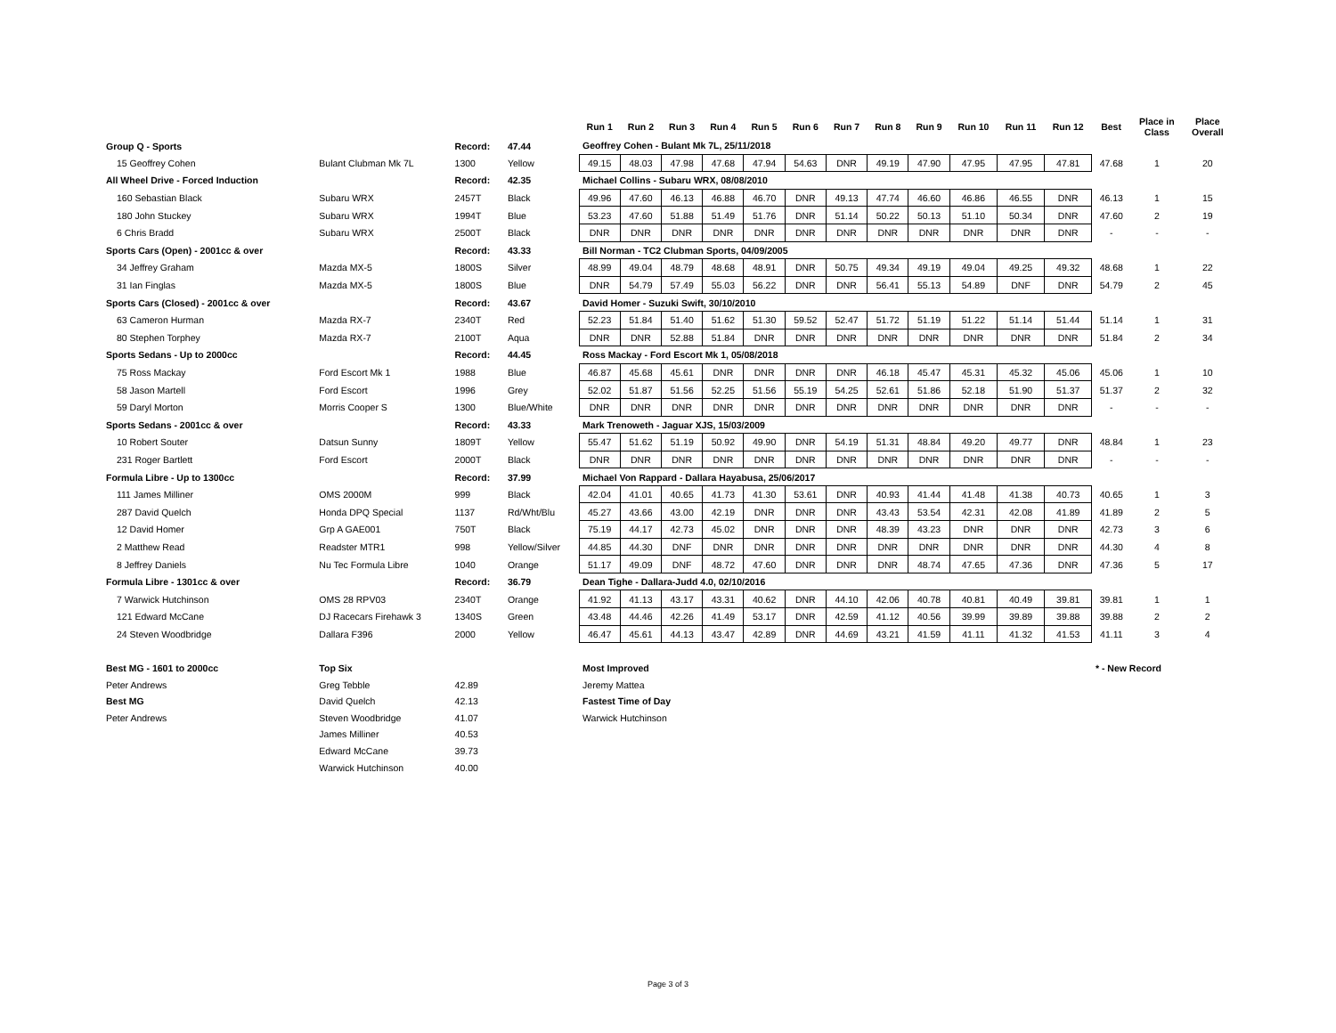| | | | | Run 1 | Run 2 | Run 3 | Run 4 | Run 5 | Run 6 | Run 7 | Run 8 | Run 9 | Run 10 | Run 11 | Run 12 | Best | Place in Class | Place Overall |
| --- | --- | --- | --- | --- | --- | --- | --- | --- | --- | --- | --- | --- | --- | --- | --- | --- | --- | --- |
| Group Q - Sports | | Record: | 47.44 | Geoffrey Cohen - Bulant Mk 7L, 25/11/2018 | | | | | | | | | | | | | | |
| 15 Geoffrey Cohen | Bulant Clubman Mk 7L | 1300 | Yellow | 49.15 | 48.03 | 47.98 | 47.68 | 47.94 | 54.63 | DNR | 49.19 | 47.90 | 47.95 | 47.95 | 47.81 | 47.68 | 1 | 20 |
| All Wheel Drive - Forced Induction | | Record: | 42.35 | Michael Collins - Subaru WRX, 08/08/2010 | | | | | | | | | | | | | | |
| 160 Sebastian Black | Subaru WRX | 2457T | Black | 49.96 | 47.60 | 46.13 | 46.88 | 46.70 | DNR | 49.13 | 47.74 | 46.60 | 46.86 | 46.55 | DNR | 46.13 | 1 | 15 |
| 180 John Stuckey | Subaru WRX | 1994T | Blue | 53.23 | 47.60 | 51.88 | 51.49 | 51.76 | DNR | 51.14 | 50.22 | 50.13 | 51.10 | 50.34 | DNR | 47.60 | 2 | 19 |
| 6 Chris Bradd | Subaru WRX | 2500T | Black | DNR | DNR | DNR | DNR | DNR | DNR | DNR | DNR | DNR | DNR | DNR | DNR | - | - | - |
| Sports Cars (Open) - 2001cc & over | | Record: | 43.33 | Bill Norman - TC2 Clubman Sports, 04/09/2005 | | | | | | | | | | | | | | |
| 34 Jeffrey Graham | Mazda MX-5 | 1800S | Silver | 48.99 | 49.04 | 48.79 | 48.68 | 48.91 | DNR | 50.75 | 49.34 | 49.19 | 49.04 | 49.25 | 49.32 | 48.68 | 1 | 22 |
| 31 Ian Finglas | Mazda MX-5 | 1800S | Blue | DNR | 54.79 | 57.49 | 55.03 | 56.22 | DNR | DNR | 56.41 | 55.13 | 54.89 | DNF | DNR | 54.79 | 2 | 45 |
| Sports Cars (Closed) - 2001cc & over | | Record: | 43.67 | David Homer - Suzuki Swift, 30/10/2010 | | | | | | | | | | | | | | |
| 63 Cameron Hurman | Mazda RX-7 | 2340T | Red | 52.23 | 51.84 | 51.40 | 51.62 | 51.30 | 59.52 | 52.47 | 51.72 | 51.19 | 51.22 | 51.14 | 51.44 | 51.14 | 1 | 31 |
| 80 Stephen Torphey | Mazda RX-7 | 2100T | Aqua | DNR | DNR | 52.88 | 51.84 | DNR | DNR | DNR | DNR | DNR | DNR | DNR | DNR | 51.84 | 2 | 34 |
| Sports Sedans - Up to 2000cc | | Record: | 44.45 | Ross Mackay - Ford Escort Mk 1, 05/08/2018 | | | | | | | | | | | | | | |
| 75 Ross Mackay | Ford Escort Mk 1 | 1988 | Blue | 46.87 | 45.68 | 45.61 | DNR | DNR | DNR | DNR | 46.18 | 45.47 | 45.31 | 45.32 | 45.06 | 45.06 | 1 | 10 |
| 58 Jason Martell | Ford Escort | 1996 | Grey | 52.02 | 51.87 | 51.56 | 52.25 | 51.56 | 55.19 | 54.25 | 52.61 | 51.86 | 52.18 | 51.90 | 51.37 | 51.37 | 2 | 32 |
| 59 Daryl Morton | Morris Cooper S | 1300 | Blue/White | DNR | DNR | DNR | DNR | DNR | DNR | DNR | DNR | DNR | DNR | DNR | DNR | - | - | - |
| Sports Sedans - 2001cc & over | | Record: | 43.33 | Mark Trenoweth - Jaguar XJS, 15/03/2009 | | | | | | | | | | | | | | |
| 10 Robert Souter | Datsun Sunny | 1809T | Yellow | 55.47 | 51.62 | 51.19 | 50.92 | 49.90 | DNR | 54.19 | 51.31 | 48.84 | 49.20 | 49.77 | DNR | 48.84 | 1 | 23 |
| 231 Roger Bartlett | Ford Escort | 2000T | Black | DNR | DNR | DNR | DNR | DNR | DNR | DNR | DNR | DNR | DNR | DNR | DNR | - | - | - |
| Formula Libre - Up to 1300cc | | Record: | 37.99 | Michael Von Rappard - Dallara Hayabusa, 25/06/2017 | | | | | | | | | | | | | | |
| 111 James Milliner | OMS 2000M | 999 | Black | 42.04 | 41.01 | 40.65 | 41.73 | 41.30 | 53.61 | DNR | 40.93 | 41.44 | 41.48 | 41.38 | 40.73 | 40.65 | 1 | 3 |
| 287 David Quelch | Honda DPQ Special | 1137 | Rd/Wht/Blu | 45.27 | 43.66 | 43.00 | 42.19 | DNR | DNR | DNR | 43.43 | 53.54 | 42.31 | 42.08 | 41.89 | 41.89 | 2 | 5 |
| 12 David Homer | Grp A GAE001 | 750T | Black | 75.19 | 44.17 | 42.73 | 45.02 | DNR | DNR | DNR | 48.39 | 43.23 | DNR | DNR | DNR | 42.73 | 3 | 6 |
| 2 Matthew Read | Readster MTR1 | 998 | Yellow/Silver | 44.85 | 44.30 | DNF | DNR | DNR | DNR | DNR | DNR | DNR | DNR | DNR | DNR | 44.30 | 4 | 8 |
| 8 Jeffrey Daniels | Nu Tec Formula Libre | 1040 | Orange | 51.17 | 49.09 | DNF | 48.72 | 47.60 | DNR | DNR | DNR | 48.74 | 47.65 | 47.36 | DNR | 47.36 | 5 | 17 |
| Formula Libre - 1301cc & over | | Record: | 36.79 | Dean Tighe - Dallara-Judd 4.0, 02/10/2016 | | | | | | | | | | | | | | |
| 7 Warwick Hutchinson | OMS 28 RPV03 | 2340T | Orange | 41.92 | 41.13 | 43.17 | 43.31 | 40.62 | DNR | 44.10 | 42.06 | 40.78 | 40.81 | 40.49 | 39.81 | 39.81 | 1 | 1 |
| 121 Edward McCane | DJ Racecars Firehawk 3 | 1340S | Green | 43.48 | 44.46 | 42.26 | 41.49 | 53.17 | DNR | 42.59 | 41.12 | 40.56 | 39.99 | 39.89 | 39.88 | 39.88 | 2 | 2 |
| 24 Steven Woodbridge | Dallara F396 | 2000 | Yellow | 46.47 | 45.61 | 44.13 | 43.47 | 42.89 | DNR | 44.69 | 43.21 | 41.59 | 41.11 | 41.32 | 41.53 | 41.11 | 3 | 4 |
| Best MG - 1601 to 2000cc | Top Six | | | Most Improved | | | | | | | | | | | | * - New Record | | |
| Peter Andrews | Greg Tebble | 42.89 | | Jeremy Mattea | | | | | | | | | | | | | | |
| Best MG | David Quelch | 42.13 | | Fastest Time of Day | | | | | | | | | | | | | | |
| Peter Andrews | Steven Woodbridge | 41.07 | | Warwick Hutchinson | | | | | | | | | | | | | | |
| | James Milliner | 40.53 | | | | | | | | | | | | | | | | |
| | Edward McCane | 39.73 | | | | | | | | | | | | | | | | |
| | Warwick Hutchinson | 40.00 | | | | | | | | | | | | | | | | |
Page 3 of 3